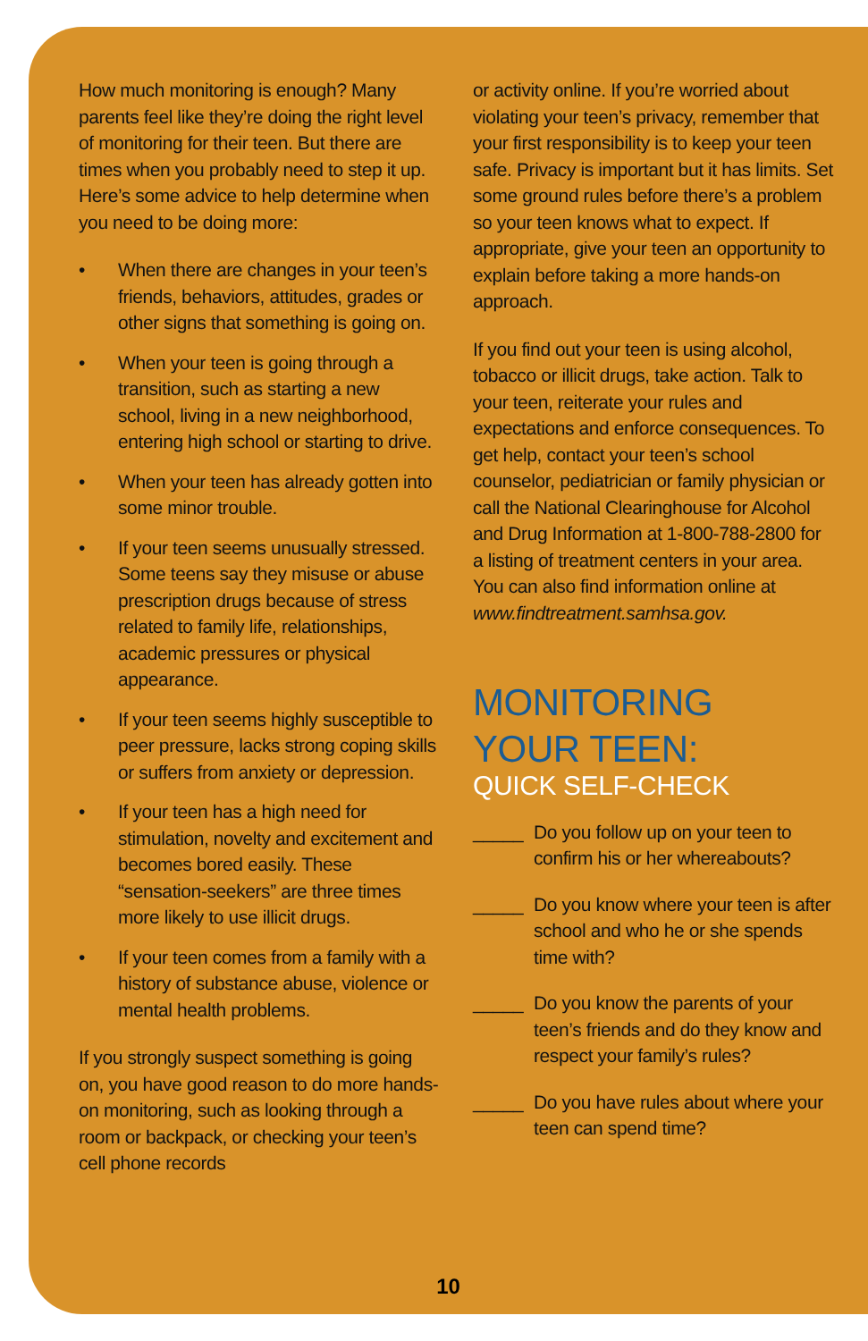How much monitoring is enough? Many parents feel like they’re doing the right level of monitoring for their teen. But there are times when you probably need to step it up. Here’s some advice to help determine when you need to be doing more:
• When there are changes in your teen’s friends, behaviors, attitudes, grades or other signs that something is going on.
• When your teen is going through a transition, such as starting a new school, living in a new neighborhood, entering high school or starting to drive.
• When your teen has already gotten into some minor trouble.
• If your teen seems unusually stressed. Some teens say they misuse or abuse prescription drugs because of stress related to family life, relationships, academic pressures or physical appearance.
• If your teen seems highly susceptible to peer pressure, lacks strong coping skills or suffers from anxiety or depression.
• If your teen has a high need for stimulation, novelty and excitement and becomes bored easily. These “sensation-seekers” are three times more likely to use illicit drugs.
• If your teen comes from a family with a history of substance abuse, violence or mental health problems.
If you strongly suspect something is going on, you have good reason to do more hands-on monitoring, such as looking through a room or backpack, or checking your teen’s cell phone records
or activity online. If you’re worried about violating your teen’s privacy, remember that your first responsibility is to keep your teen safe. Privacy is important but it has limits. Set some ground rules before there’s a problem so your teen knows what to expect. If appropriate, give your teen an opportunity to explain before taking a more hands-on approach.
If you find out your teen is using alcohol, tobacco or illicit drugs, take action. Talk to your teen, reiterate your rules and expectations and enforce consequences. To get help, contact your teen’s school counselor, pediatrician or family physician or call the National Clearinghouse for Alcohol and Drug Information at 1-800-788-2800 for a listing of treatment centers in your area. You can also find information online at www.findtreatment.samhsa.gov.
MONITORING
YOUR TEEN:
QUICK SELF-CHECK
_____ Do you follow up on your teen to confirm his or her whereabouts?
_____ Do you know where your teen is after school and who he or she spends time with?
_____ Do you know the parents of your teen’s friends and do they know and respect your family’s rules?
_____ Do you have rules about where your teen can spend time?
10